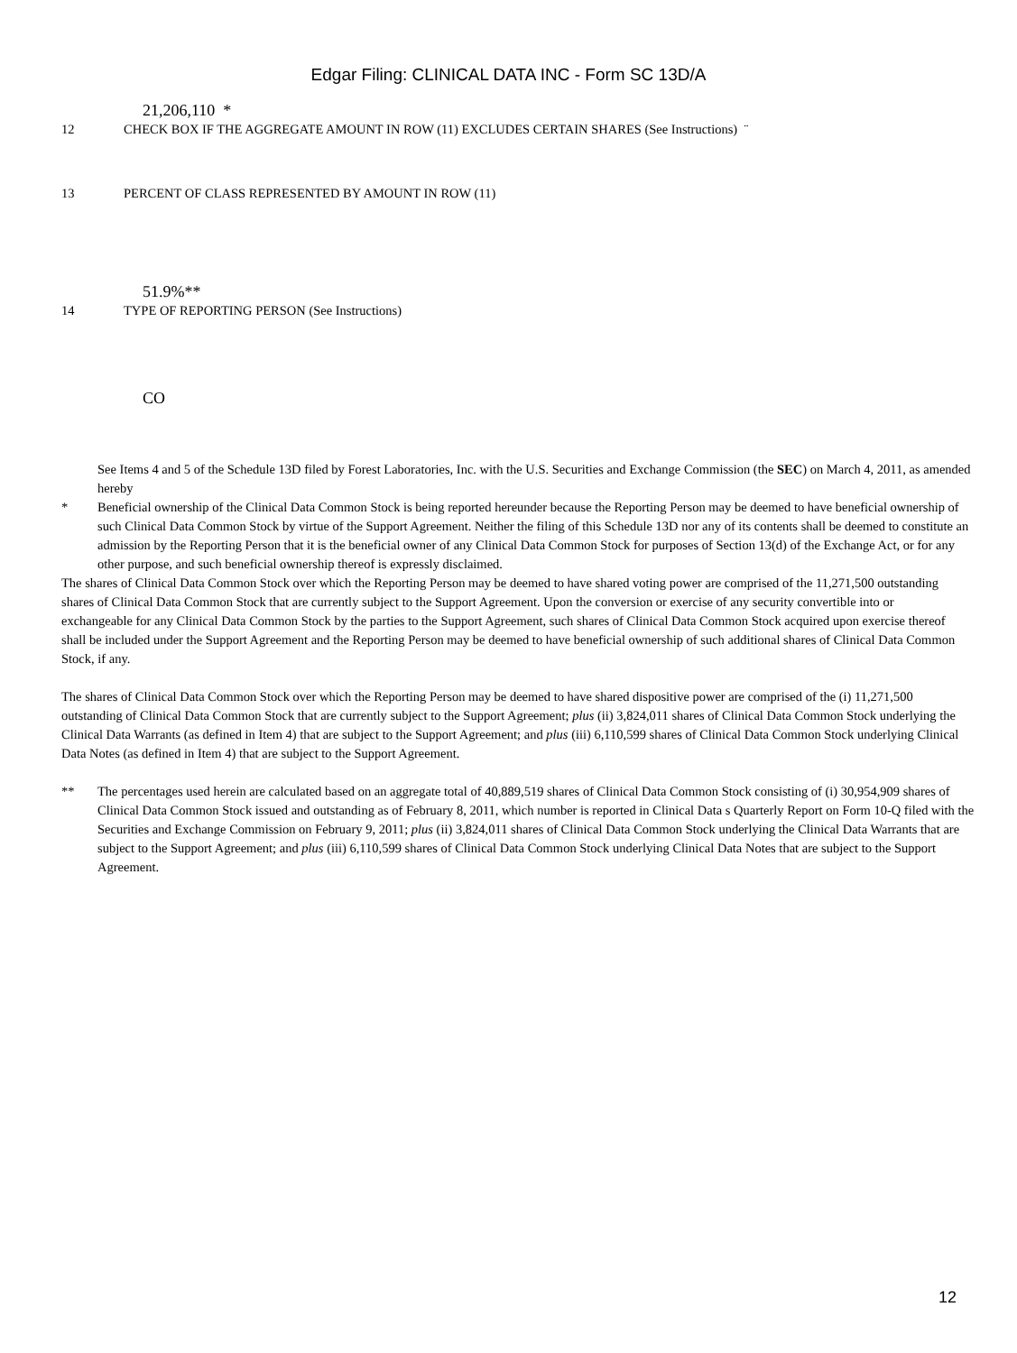Edgar Filing: CLINICAL DATA INC - Form SC 13D/A
21,206,110 *
12 CHECK BOX IF THE AGGREGATE AMOUNT IN ROW (11) EXCLUDES CERTAIN SHARES (See Instructions) ¨
13 PERCENT OF CLASS REPRESENTED BY AMOUNT IN ROW (11)
51.9%**
14 TYPE OF REPORTING PERSON (See Instructions)
CO
See Items 4 and 5 of the Schedule 13D filed by Forest Laboratories, Inc. with the U.S. Securities and Exchange Commission (the SEC) on March 4, 2011, as amended hereby
* Beneficial ownership of the Clinical Data Common Stock is being reported hereunder because the Reporting Person may be deemed to have beneficial ownership of such Clinical Data Common Stock by virtue of the Support Agreement. Neither the filing of this Schedule 13D nor any of its contents shall be deemed to constitute an admission by the Reporting Person that it is the beneficial owner of any Clinical Data Common Stock for purposes of Section 13(d) of the Exchange Act, or for any other purpose, and such beneficial ownership thereof is expressly disclaimed.
The shares of Clinical Data Common Stock over which the Reporting Person may be deemed to have shared voting power are comprised of the 11,271,500 outstanding shares of Clinical Data Common Stock that are currently subject to the Support Agreement. Upon the conversion or exercise of any security convertible into or exchangeable for any Clinical Data Common Stock by the parties to the Support Agreement, such shares of Clinical Data Common Stock acquired upon exercise thereof shall be included under the Support Agreement and the Reporting Person may be deemed to have beneficial ownership of such additional shares of Clinical Data Common Stock, if any.
The shares of Clinical Data Common Stock over which the Reporting Person may be deemed to have shared dispositive power are comprised of the (i) 11,271,500 outstanding of Clinical Data Common Stock that are currently subject to the Support Agreement; plus (ii) 3,824,011 shares of Clinical Data Common Stock underlying the Clinical Data Warrants (as defined in Item 4) that are subject to the Support Agreement; and plus (iii) 6,110,599 shares of Clinical Data Common Stock underlying Clinical Data Notes (as defined in Item 4) that are subject to the Support Agreement.
** The percentages used herein are calculated based on an aggregate total of 40,889,519 shares of Clinical Data Common Stock consisting of (i) 30,954,909 shares of Clinical Data Common Stock issued and outstanding as of February 8, 2011, which number is reported in Clinical Data s Quarterly Report on Form 10-Q filed with the Securities and Exchange Commission on February 9, 2011; plus (ii) 3,824,011 shares of Clinical Data Common Stock underlying the Clinical Data Warrants that are subject to the Support Agreement; and plus (iii) 6,110,599 shares of Clinical Data Common Stock underlying Clinical Data Notes that are subject to the Support Agreement.
12